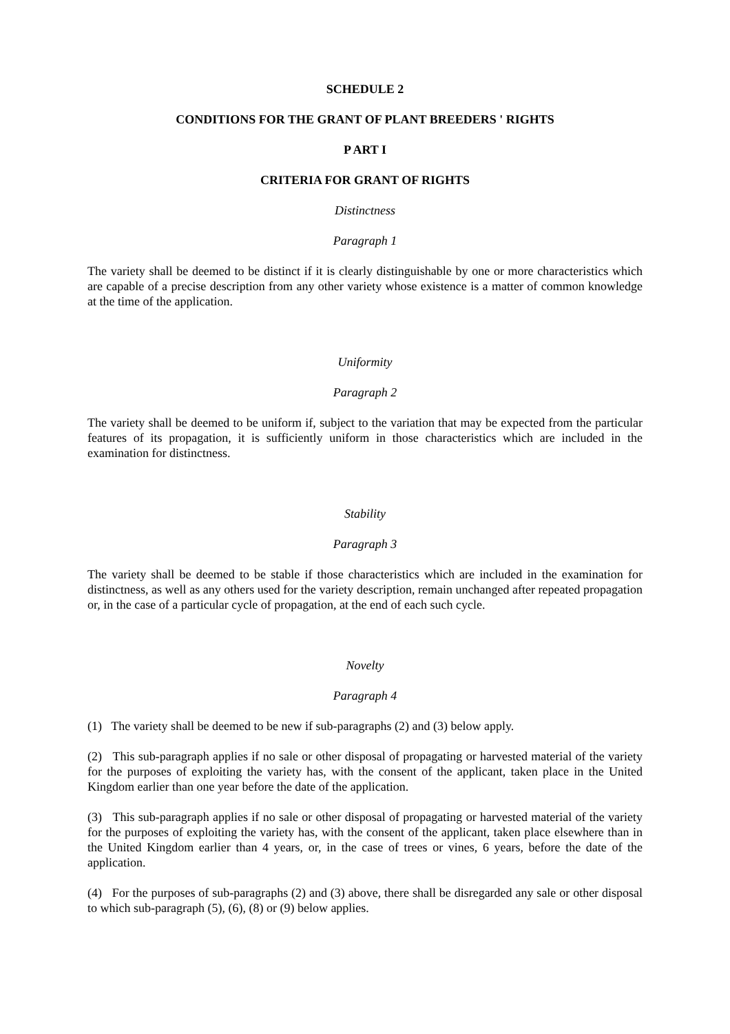SCHEDULE 2
CONDITIONS FOR THE GRANT OF PLANT BREEDERS ' RIGHTS
P ART I
CRITERIA FOR GRANT OF RIGHTS
Distinctness
Paragraph 1
The variety shall be deemed to be distinct if it is clearly distinguishable by one or more characteristics which are capable of a precise description from any other variety whose existence is a matter of common knowledge at the time of the application.
Uniformity
Paragraph 2
The variety shall be deemed to be uniform if, subject to the variation that may be expected from the particular features of its propagation, it is sufficiently uniform in those characteristics which are included in the examination for distinctness.
Stability
Paragraph 3
The variety shall be deemed to be stable if those characteristics which are included in the examination for distinctness, as well as any others used for the variety description, remain unchanged after repeated propagation or, in the case of a particular cycle of propagation, at the end of each such cycle.
Novelty
Paragraph 4
(1) The variety shall be deemed to be new if sub-paragraphs (2) and (3) below apply.
(2) This sub-paragraph applies if no sale or other disposal of propagating or harvested material of the variety for the purposes of exploiting the variety has, with the consent of the applicant, taken place in the United Kingdom earlier than one year before the date of the application.
(3) This sub-paragraph applies if no sale or other disposal of propagating or harvested material of the variety for the purposes of exploiting the variety has, with the consent of the applicant, taken place elsewhere than in the United Kingdom earlier than 4 years, or, in the case of trees or vines, 6 years, before the date of the application.
(4) For the purposes of sub-paragraphs (2) and (3) above, there shall be disregarded any sale or other disposal to which sub-paragraph (5), (6), (8) or (9) below applies.